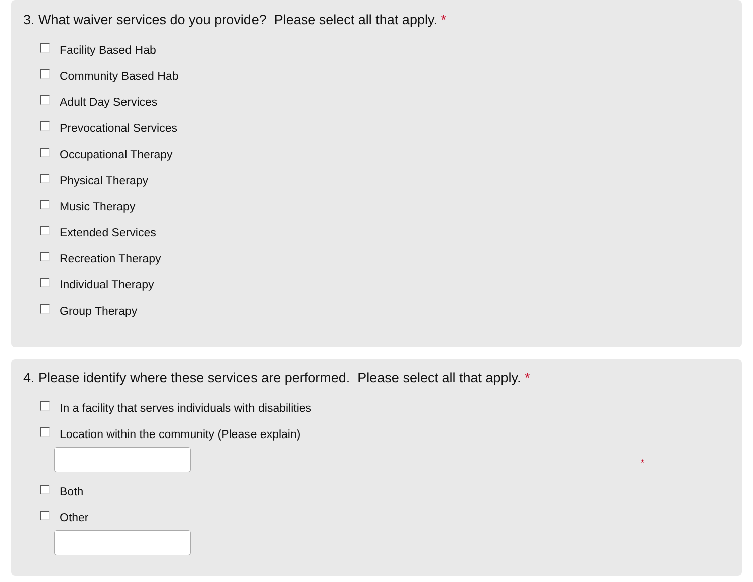3. What waiver services do you provide? Please select all that apply. *
Facility Based Hab
Community Based Hab
Adult Day Services
Prevocational Services
Occupational Therapy
Physical Therapy
Music Therapy
Extended Services
Recreation Therapy
Individual Therapy
Group Therapy
4. Please identify where these services are performed. Please select all that apply. *
In a facility that serves individuals with disabilities
Location within the community (Please explain)
*
Both
Other